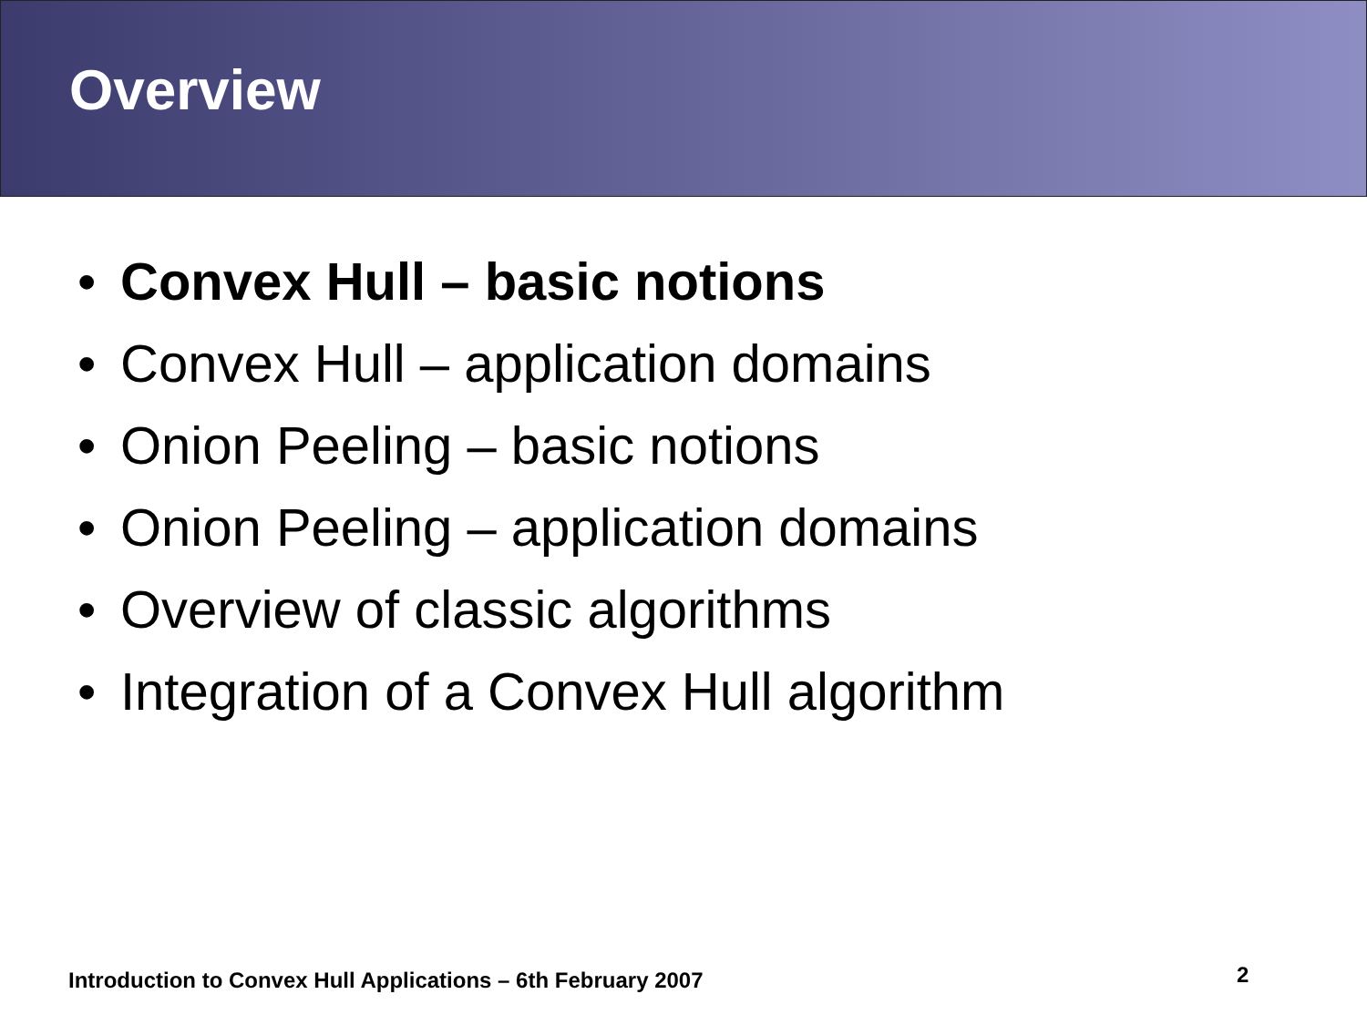Overview
• Convex Hull – basic notions
• Convex Hull – application domains
• Onion Peeling – basic notions
• Onion Peeling – application domains
• Overview of classic algorithms
• Integration of a Convex Hull algorithm
Introduction to Convex Hull Applications – 6th February 2007
2